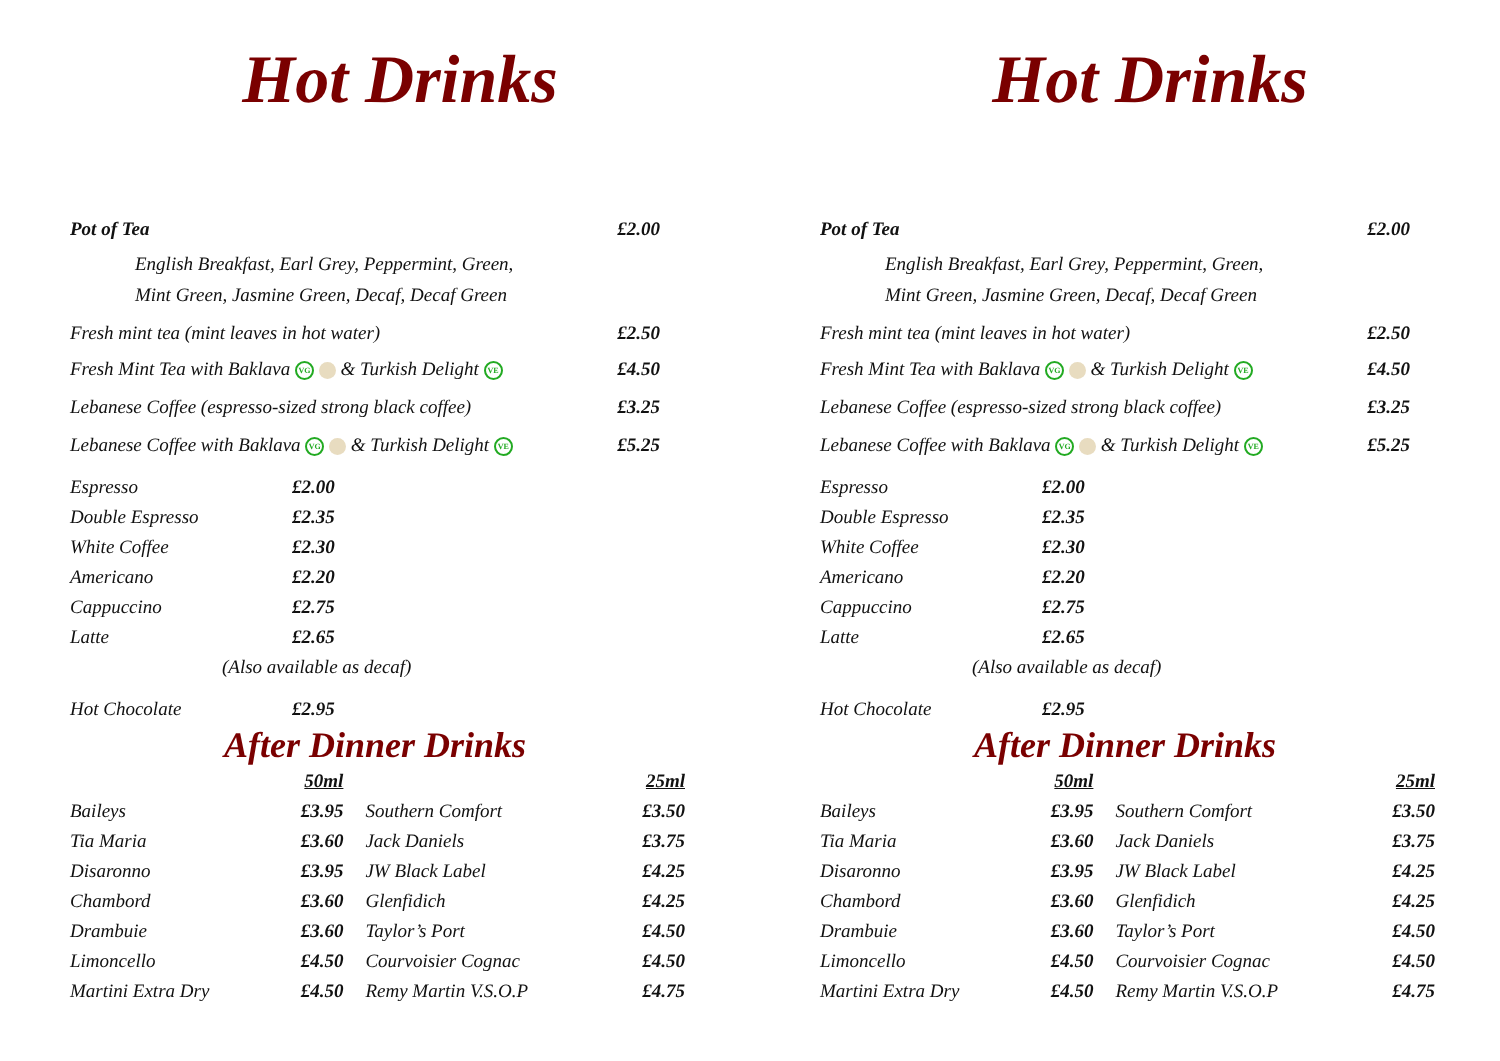Hot Drinks
| Pot of Tea | £2.00 |
| English Breakfast, Earl Grey, Peppermint, Green, Mint Green, Jasmine Green, Decaf, Decaf Green | |
| Fresh mint tea (mint leaves in hot water) | £2.50 |
| Fresh Mint Tea with Baklava VG & Turkish Delight VE | £4.50 |
| Lebanese Coffee (espresso-sized strong black coffee) | £3.25 |
| Lebanese Coffee with Baklava VG & Turkish Delight VE | £5.25 |
| Espresso | £2.00 |
| Double Espresso | £2.35 |
| White Coffee | £2.30 |
| Americano | £2.20 |
| Cappuccino | £2.75 |
| Latte | £2.65 |
| (Also available as decaf) | |
| Hot Chocolate | £2.95 |
After Dinner Drinks
| | 50ml | | 25ml |
| Baileys | £3.95 | Southern Comfort | £3.50 |
| Tia Maria | £3.60 | Jack Daniels | £3.75 |
| Disaronno | £3.95 | JW Black Label | £4.25 |
| Chambord | £3.60 | Glenfidich | £4.25 |
| Drambuie | £3.60 | Taylor’s Port | £4.50 |
| Limoncello | £4.50 | Courvoisier Cognac | £4.50 |
| Martini Extra Dry | £4.50 | Remy Martin V.S.O.P | £4.75 |
Hot Drinks
| Pot of Tea | £2.00 |
| English Breakfast, Earl Grey, Peppermint, Green, Mint Green, Jasmine Green, Decaf, Decaf Green | |
| Fresh mint tea (mint leaves in hot water) | £2.50 |
| Fresh Mint Tea with Baklava VG & Turkish Delight VE | £4.50 |
| Lebanese Coffee (espresso-sized strong black coffee) | £3.25 |
| Lebanese Coffee with Baklava VG & Turkish Delight VE | £5.25 |
| Espresso | £2.00 |
| Double Espresso | £2.35 |
| White Coffee | £2.30 |
| Americano | £2.20 |
| Cappuccino | £2.75 |
| Latte | £2.65 |
| (Also available as decaf) | |
| Hot Chocolate | £2.95 |
After Dinner Drinks
| | 50ml | | 25ml |
| Baileys | £3.95 | Southern Comfort | £3.50 |
| Tia Maria | £3.60 | Jack Daniels | £3.75 |
| Disaronno | £3.95 | JW Black Label | £4.25 |
| Chambord | £3.60 | Glenfidich | £4.25 |
| Drambuie | £3.60 | Taylor’s Port | £4.50 |
| Limoncello | £4.50 | Courvoisier Cognac | £4.50 |
| Martini Extra Dry | £4.50 | Remy Martin V.S.O.P | £4.75 |